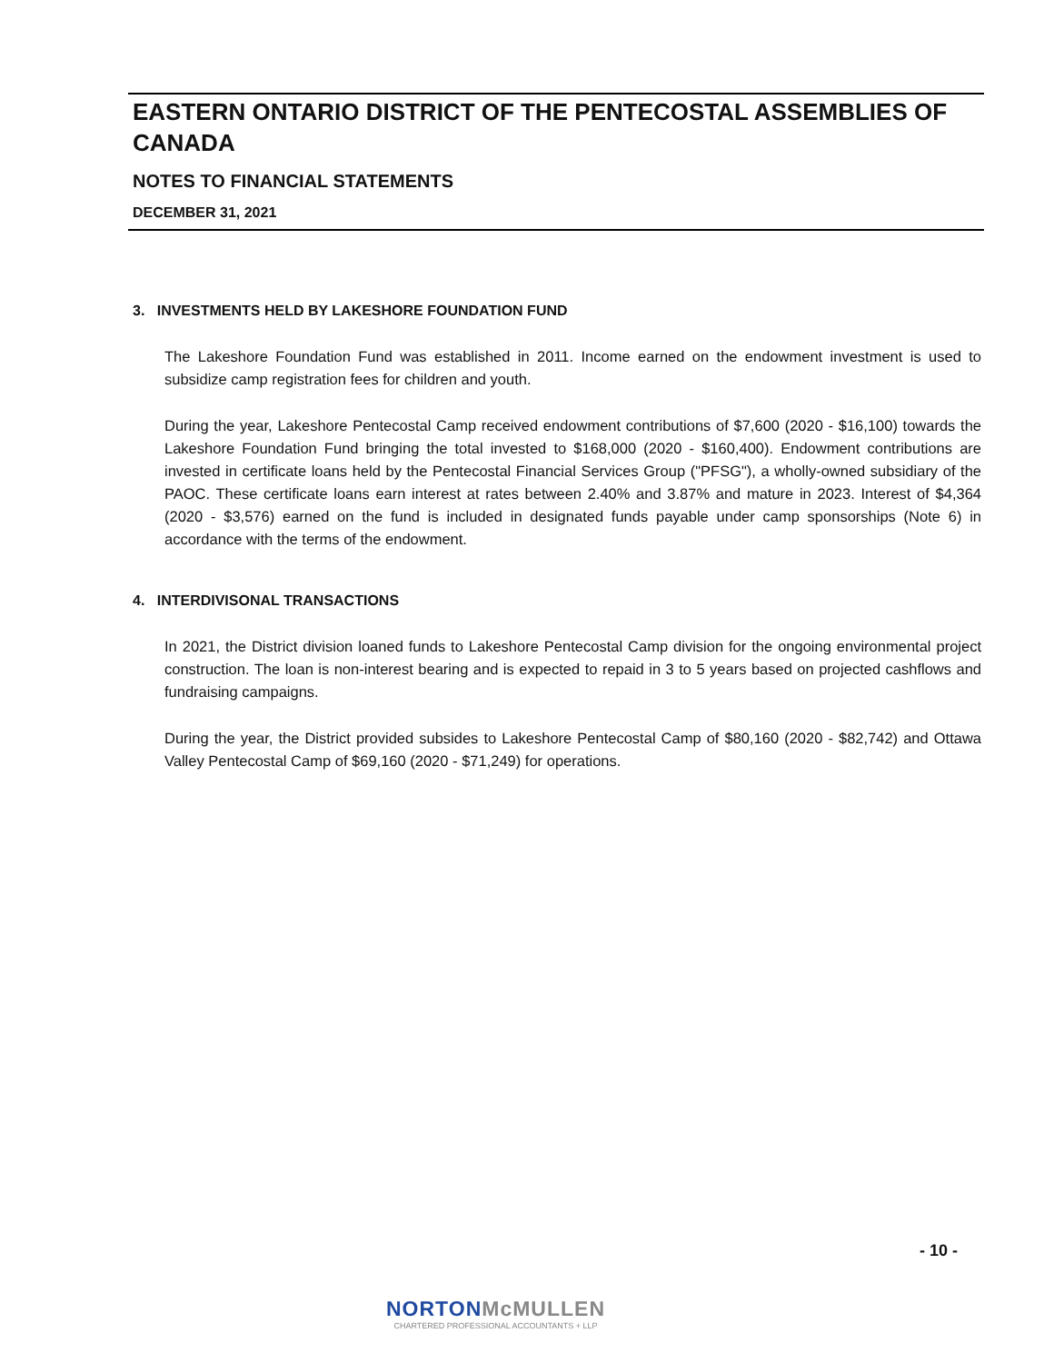EASTERN ONTARIO DISTRICT OF THE PENTECOSTAL ASSEMBLIES OF CANADA
NOTES TO FINANCIAL STATEMENTS
DECEMBER 31, 2021
3. INVESTMENTS HELD BY LAKESHORE FOUNDATION FUND
The Lakeshore Foundation Fund was established in 2011. Income earned on the endowment investment is used to subsidize camp registration fees for children and youth.
During the year, Lakeshore Pentecostal Camp received endowment contributions of $7,600 (2020 - $16,100) towards the Lakeshore Foundation Fund bringing the total invested to $168,000 (2020 - $160,400). Endowment contributions are invested in certificate loans held by the Pentecostal Financial Services Group ("PFSG"), a wholly-owned subsidiary of the PAOC. These certificate loans earn interest at rates between 2.40% and 3.87% and mature in 2023. Interest of $4,364 (2020 - $3,576) earned on the fund is included in designated funds payable under camp sponsorships (Note 6) in accordance with the terms of the endowment.
4. INTERDIVISONAL TRANSACTIONS
In 2021, the District division loaned funds to Lakeshore Pentecostal Camp division for the ongoing environmental project construction. The loan is non-interest bearing and is expected to repaid in 3 to 5 years based on projected cashflows and fundraising campaigns.
During the year, the District provided subsides to Lakeshore Pentecostal Camp of $80,160 (2020 - $82,742) and Ottawa Valley Pentecostal Camp of $69,160 (2020 - $71,249) for operations.
- 10 -
NORTONMcMULLEN
CHARTERED PROFESSIONAL ACCOUNTANTS + LLP